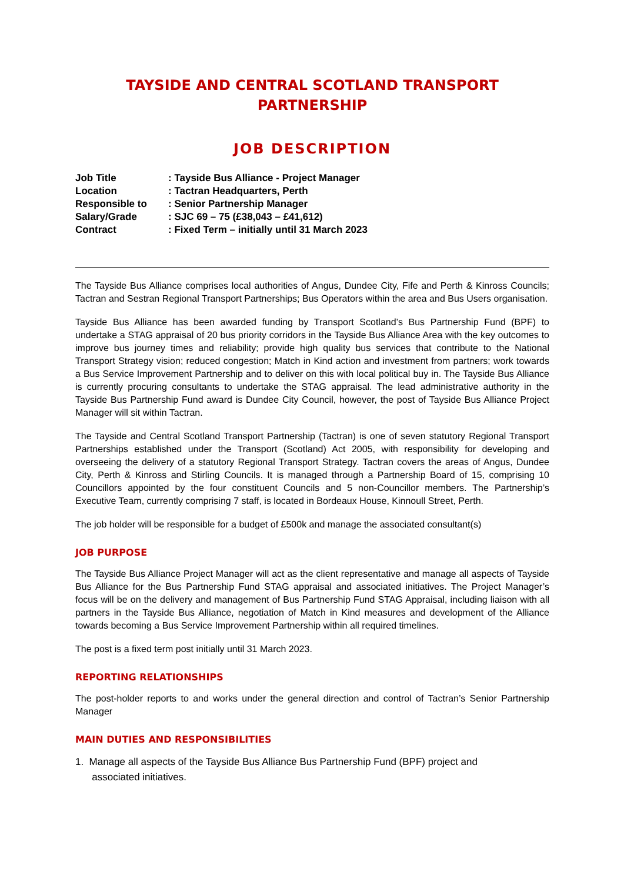TAYSIDE AND CENTRAL SCOTLAND TRANSPORT PARTNERSHIP
JOB DESCRIPTION
| Job Title | : Tayside Bus Alliance - Project Manager |
| Location | : Tactran Headquarters, Perth |
| Responsible to | : Senior Partnership Manager |
| Salary/Grade | : SJC 69 – 75 (£38,043 – £41,612) |
| Contract | : Fixed Term – initially until 31 March 2023 |
The Tayside Bus Alliance comprises local authorities of Angus, Dundee City, Fife and Perth & Kinross Councils; Tactran and Sestran Regional Transport Partnerships; Bus Operators within the area and Bus Users organisation.
Tayside Bus Alliance has been awarded funding by Transport Scotland’s Bus Partnership Fund (BPF) to undertake a STAG appraisal of 20 bus priority corridors in the Tayside Bus Alliance Area with the key outcomes to improve bus journey times and reliability; provide high quality bus services that contribute to the National Transport Strategy vision; reduced congestion; Match in Kind action and investment from partners; work towards a Bus Service Improvement Partnership and to deliver on this with local political buy in. The Tayside Bus Alliance is currently procuring consultants to undertake the STAG appraisal. The lead administrative authority in the Tayside Bus Partnership Fund award is Dundee City Council, however, the post of Tayside Bus Alliance Project Manager will sit within Tactran.
The Tayside and Central Scotland Transport Partnership (Tactran) is one of seven statutory Regional Transport Partnerships established under the Transport (Scotland) Act 2005, with responsibility for developing and overseeing the delivery of a statutory Regional Transport Strategy. Tactran covers the areas of Angus, Dundee City, Perth & Kinross and Stirling Councils. It is managed through a Partnership Board of 15, comprising 10 Councillors appointed by the four constituent Councils and 5 non-Councillor members. The Partnership’s Executive Team, currently comprising 7 staff, is located in Bordeaux House, Kinnoull Street, Perth.
The job holder will be responsible for a budget of £500k and manage the associated consultant(s)
JOB PURPOSE
The Tayside Bus Alliance Project Manager will act as the client representative and manage all aspects of Tayside Bus Alliance for the Bus Partnership Fund STAG appraisal and associated initiatives. The Project Manager’s focus will be on the delivery and management of Bus Partnership Fund STAG Appraisal, including liaison with all partners in the Tayside Bus Alliance, negotiation of Match in Kind measures and development of the Alliance towards becoming a Bus Service Improvement Partnership within all required timelines.
The post is a fixed term post initially until 31 March 2023.
REPORTING RELATIONSHIPS
The post-holder reports to and works under the general direction and control of Tactran’s Senior Partnership Manager
MAIN DUTIES AND RESPONSIBILITIES
1. Manage all aspects of the Tayside Bus Alliance Bus Partnership Fund (BPF) project and
associated initiatives.